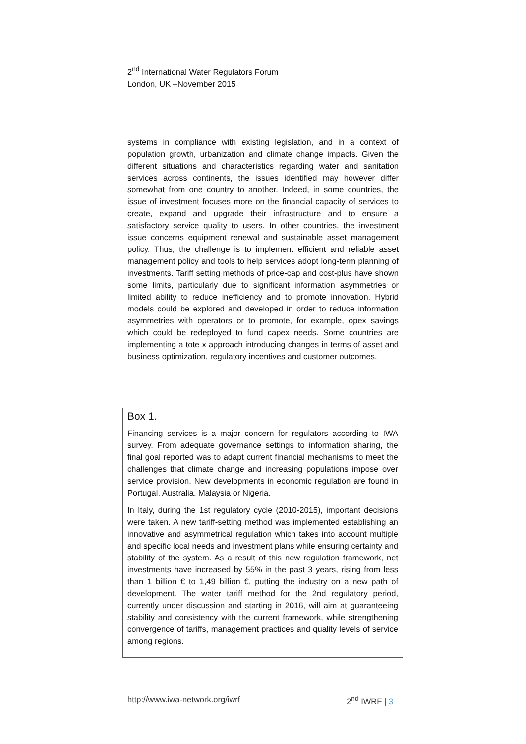2<sup>nd</sup> International Water Regulators Forum
London, UK –November 2015
systems in compliance with existing legislation, and in a context of population growth, urbanization and climate change impacts. Given the different situations and characteristics regarding water and sanitation services across continents, the issues identified may however differ somewhat from one country to another. Indeed, in some countries, the issue of investment focuses more on the financial capacity of services to create, expand and upgrade their infrastructure and to ensure a satisfactory service quality to users. In other countries, the investment issue concerns equipment renewal and sustainable asset management policy. Thus, the challenge is to implement efficient and reliable asset management policy and tools to help services adopt long-term planning of investments. Tariff setting methods of price-cap and cost-plus have shown some limits, particularly due to significant information asymmetries or limited ability to reduce inefficiency and to promote innovation. Hybrid models could be explored and developed in order to reduce information asymmetries with operators or to promote, for example, opex savings which could be redeployed to fund capex needs. Some countries are implementing a tote x approach introducing changes in terms of asset and business optimization, regulatory incentives and customer outcomes.
Box 1.
Financing services is a major concern for regulators according to IWA survey. From adequate governance settings to information sharing, the final goal reported was to adapt current financial mechanisms to meet the challenges that climate change and increasing populations impose over service provision. New developments in economic regulation are found in Portugal, Australia, Malaysia or Nigeria.
In Italy, during the 1st regulatory cycle (2010-2015), important decisions were taken. A new tariff-setting method was implemented establishing an innovative and asymmetrical regulation which takes into account multiple and specific local needs and investment plans while ensuring certainty and stability of the system. As a result of this new regulation framework, net investments have increased by 55% in the past 3 years, rising from less than 1 billion € to 1,49 billion €, putting the industry on a new path of development. The water tariff method for the 2nd regulatory period, currently under discussion and starting in 2016, will aim at guaranteeing stability and consistency with the current framework, while strengthening convergence of tariffs, management practices and quality levels of service among regions.
http://www.iwa-network.org/iwrf 2<sup>nd</sup> IWRF | 3